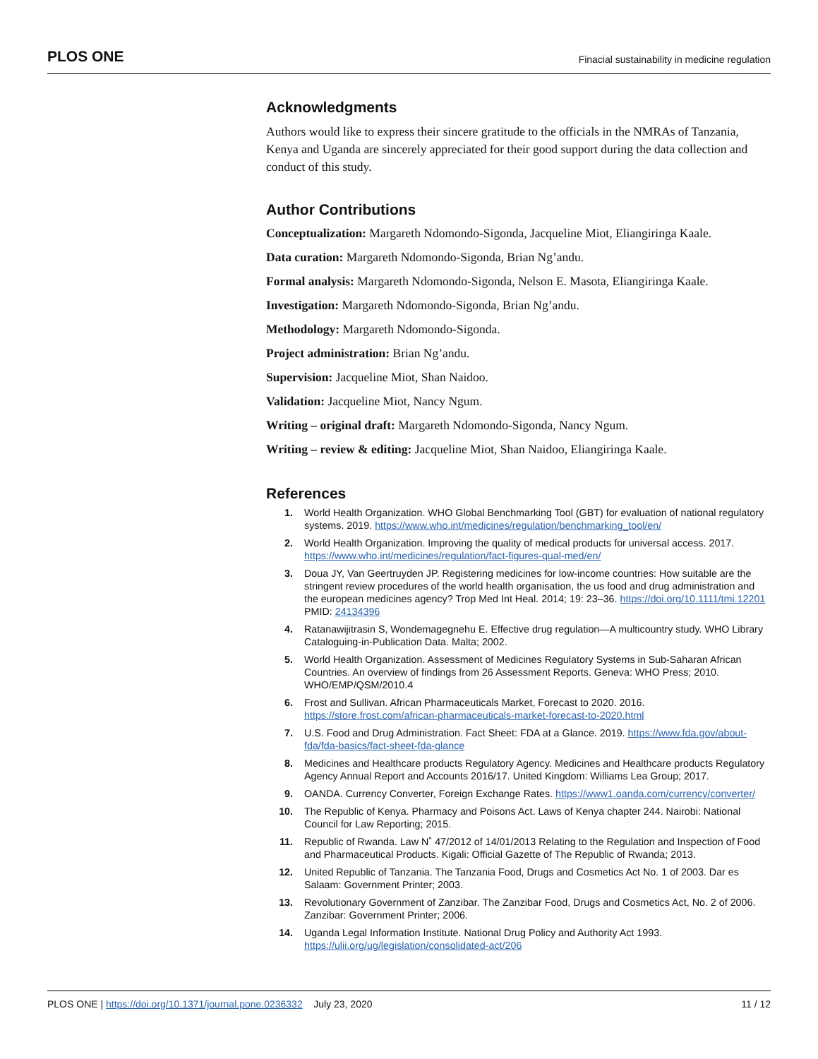PLOS ONE Finacial sustainability in medicine regulation
Acknowledgments
Authors would like to express their sincere gratitude to the officials in the NMRAs of Tanzania, Kenya and Uganda are sincerely appreciated for their good support during the data collection and conduct of this study.
Author Contributions
Conceptualization: Margareth Ndomondo-Sigonda, Jacqueline Miot, Eliangiringa Kaale.
Data curation: Margareth Ndomondo-Sigonda, Brian Ng’andu.
Formal analysis: Margareth Ndomondo-Sigonda, Nelson E. Masota, Eliangiringa Kaale.
Investigation: Margareth Ndomondo-Sigonda, Brian Ng’andu.
Methodology: Margareth Ndomondo-Sigonda.
Project administration: Brian Ng’andu.
Supervision: Jacqueline Miot, Shan Naidoo.
Validation: Jacqueline Miot, Nancy Ngum.
Writing – original draft: Margareth Ndomondo-Sigonda, Nancy Ngum.
Writing – review & editing: Jacqueline Miot, Shan Naidoo, Eliangiringa Kaale.
References
1. World Health Organization. WHO Global Benchmarking Tool (GBT) for evaluation of national regulatory systems. 2019. https://www.who.int/medicines/regulation/benchmarking_tool/en/
2. World Health Organization. Improving the quality of medical products for universal access. 2017. https://www.who.int/medicines/regulation/fact-figures-qual-med/en/
3. Doua JY, Van Geertruyden JP. Registering medicines for low-income countries: How suitable are the stringent review procedures of the world health organisation, the us food and drug administration and the european medicines agency? Trop Med Int Heal. 2014; 19: 23–36. https://doi.org/10.1111/tmi.12201 PMID: 24134396
4. Ratanawijitrasin S, Wondemagegnehu E. Effective drug regulation—A multicountry study. WHO Library Cataloguing-in-Publication Data. Malta; 2002.
5. World Health Organization. Assessment of Medicines Regulatory Systems in Sub-Saharan African Countries. An overview of findings from 26 Assessment Reports. Geneva: WHO Press; 2010. WHO/EMP/QSM/2010.4
6. Frost and Sullivan. African Pharmaceuticals Market, Forecast to 2020. 2016. https://store.frost.com/african-pharmaceuticals-market-forecast-to-2020.html
7. U.S. Food and Drug Administration. Fact Sheet: FDA at a Glance. 2019. https://www.fda.gov/about-fda/fda-basics/fact-sheet-fda-glance
8. Medicines and Healthcare products Regulatory Agency. Medicines and Healthcare products Regulatory Agency Annual Report and Accounts 2016/17. United Kingdom: Williams Lea Group; 2017.
9. OANDA. Currency Converter, Foreign Exchange Rates. https://www1.oanda.com/currency/converter/
10. The Republic of Kenya. Pharmacy and Poisons Act. Laws of Kenya chapter 244. Nairobi: National Council for Law Reporting; 2015.
11. Republic of Rwanda. Law N˚ 47/2012 of 14/01/2013 Relating to the Regulation and Inspection of Food and Pharmaceutical Products. Kigali: Official Gazette of The Republic of Rwanda; 2013.
12. United Republic of Tanzania. The Tanzania Food, Drugs and Cosmetics Act No. 1 of 2003. Dar es Salaam: Government Printer; 2003.
13. Revolutionary Government of Zanzibar. The Zanzibar Food, Drugs and Cosmetics Act, No. 2 of 2006. Zanzibar: Government Printer; 2006.
14. Uganda Legal Information Institute. National Drug Policy and Authority Act 1993. https://ulii.org/ug/legislation/consolidated-act/206
PLOS ONE | https://doi.org/10.1371/journal.pone.0236332 July 23, 2020 11 / 12